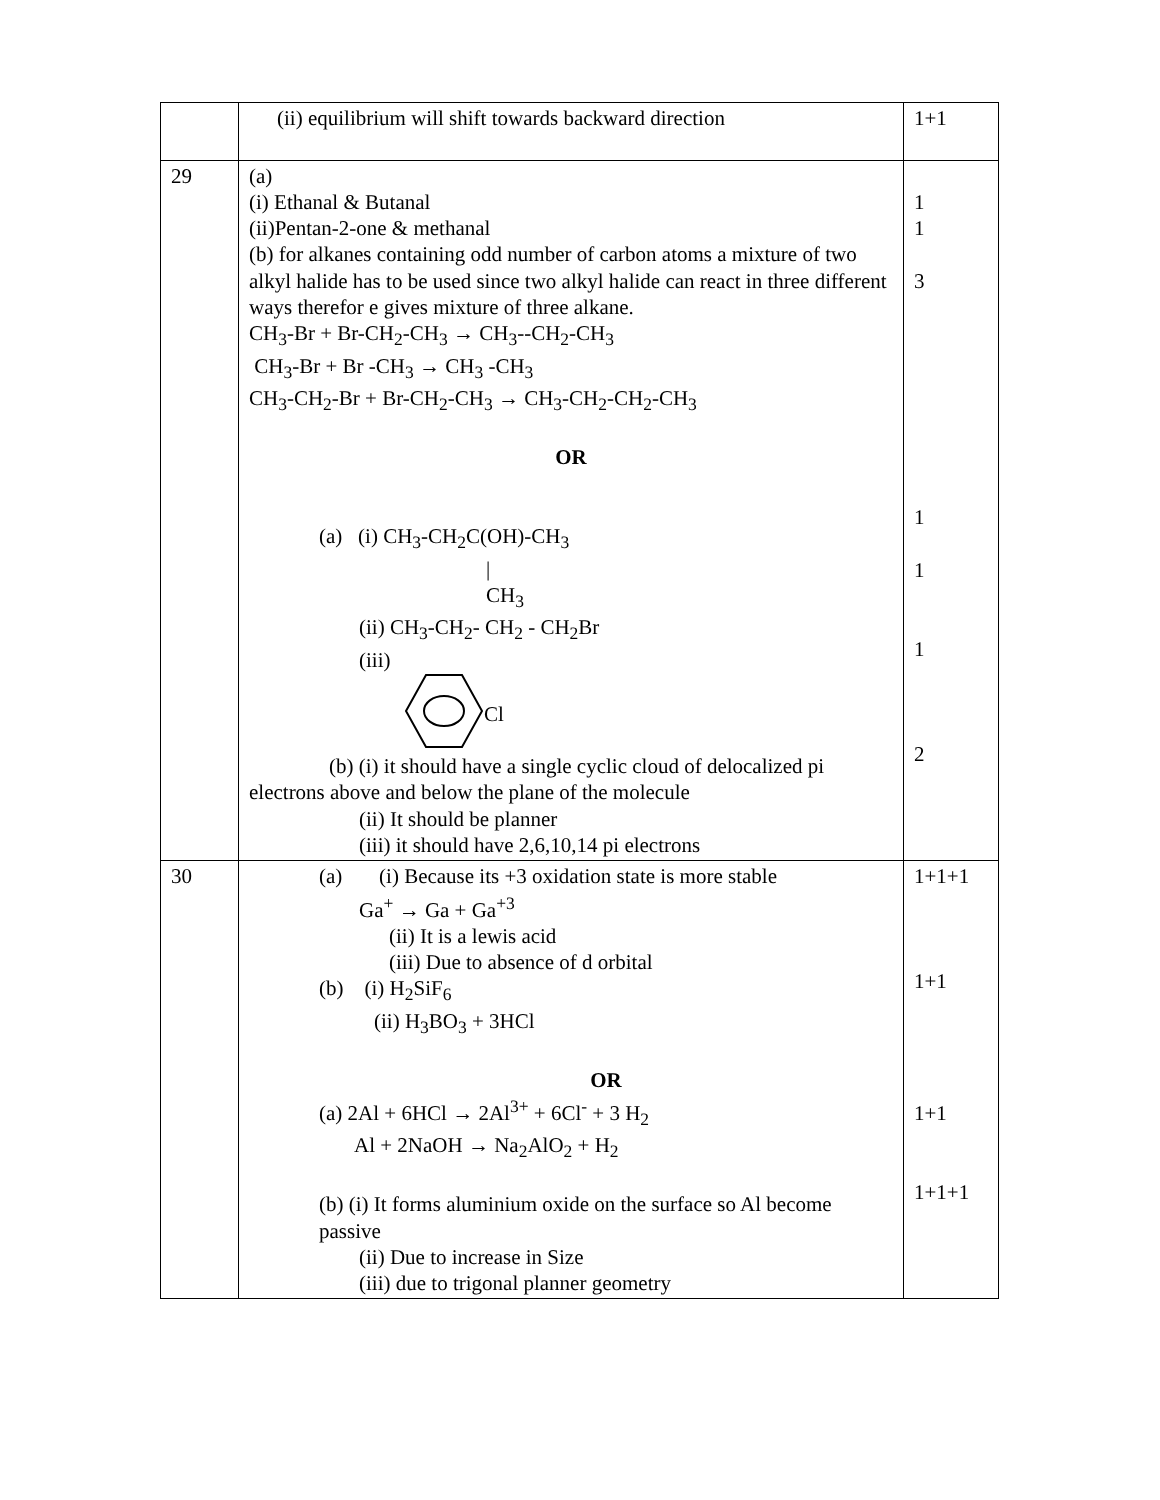| | (ii) equilibrium will shift towards backward direction | 1+1 |
| 29 | (a) (i) Ethanal & Butanal (ii)Pentan-2-one & methanal (b) for alkanes containing odd number of carbon atoms a mixture of two alkyl halide has to be used since two alkyl halide can react in three different ways therefor e gives mixture of three alkane. CH<sub>3</sub>-Br + Br-CH<sub>2</sub>-CH<sub>3</sub> → CH<sub>3</sub>--CH<sub>2</sub>-CH<sub>3</sub> CH<sub>3</sub>-Br + Br -CH<sub>3</sub> → CH<sub>3</sub> -CH<sub>3</sub> CH<sub>3</sub>-CH<sub>2</sub>-Br + Br-CH<sub>2</sub>-CH<sub>3</sub> → CH<sub>3</sub>-CH<sub>2</sub>-CH<sub>2</sub>-CH<sub>3</sub> OR (a) (i) CH<sub>3</sub>-CH<sub>2</sub>C(OH)-CH<sub>3</sub> / CH<sub>3</sub> (ii) CH<sub>3</sub>-CH<sub>2</sub>- CH<sub>2</sub> - CH<sub>2</sub>Br (iii) Cl (b) (i) it should have a single cyclic cloud of delocalized pi electrons above and below the plane of the molecule (ii) It should be planner (iii) it should have 2,6,10,14 pi electrons | 1 1 3 1 1 1 2 |
| 30 | (a) (i) Because its +3 oxidation state is more stable Ga<sup>+</sup> → Ga + Ga<sup>+3</sup> (ii) It is a lewis acid (iii) Due to absence of d orbital (b) (i) H<sub>2</sub>SiF<sub>6</sub> (ii) H<sub>3</sub>BO<sub>3</sub> + 3HCl OR (a) 2Al + 6HCl → 2Al<sup>3+</sup> + 6Cl<sup>-</sup> + 3 H<sub>2</sub> Al + 2NaOH → Na<sub>2</sub>AlO<sub>2</sub> + H<sub>2</sub> (b) (i) It forms aluminium oxide on the surface so Al become passive (ii) Due to increase in Size (iii) due to trigonal planner geometry | 1+1+1 1+1 1+1 1+1+1 |